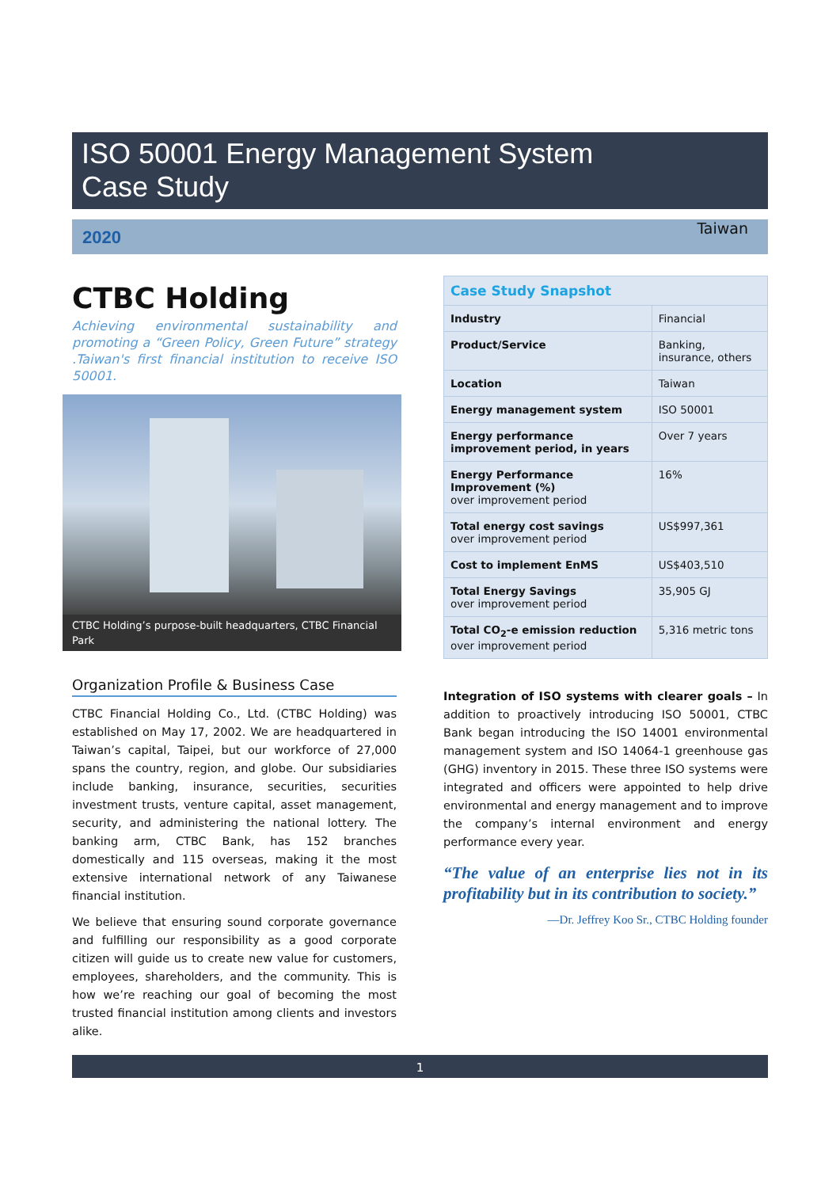ISO 50001 Energy Management System
Case Study
2020 Taiwan
CTBC Holding
Achieving environmental sustainability and promoting a “Green Policy, Green Future” strategy .Taiwan's first financial institution to receive ISO 50001.
CTBC Holding’s purpose-built headquarters, CTBC Financial Park
Organization Profile & Business Case
CTBC Financial Holding Co., Ltd. (CTBC Holding) was established on May 17, 2002. We are headquartered in Taiwan’s capital, Taipei, but our workforce of 27,000 spans the country, region, and globe. Our subsidiaries include banking, insurance, securities, securities investment trusts, venture capital, asset management, security, and administering the national lottery. The banking arm, CTBC Bank, has 152 branches domestically and 115 overseas, making it the most extensive international network of any Taiwanese financial institution.
We believe that ensuring sound corporate governance and fulfilling our responsibility as a good corporate citizen will guide us to create new value for customers, employees, shareholders, and the community. This is how we’re reaching our goal of becoming the most trusted financial institution among clients and investors alike.
| Case Study Snapshot | |
| --- | --- |
| Industry | Financial |
| Product/Service | Banking, insurance, others |
| Location | Taiwan |
| Energy management system | ISO 50001 |
| Energy performance improvement period, in years | Over 7 years |
| Energy Performance Improvement (%) over improvement period | 16% |
| Total energy cost savings over improvement period | US$997,361 |
| Cost to implement EnMS | US$403,510 |
| Total Energy Savings over improvement period | 35,905 GJ |
| Total CO<sub>2</sub>-e emission reduction over improvement period | 5,316 metric tons |
Integration of ISO systems with clearer goals – In addition to proactively introducing ISO 50001, CTBC Bank began introducing the ISO 14001 environmental management system and ISO 14064-1 greenhouse gas (GHG) inventory in 2015. These three ISO systems were integrated and officers were appointed to help drive environmental and energy management and to improve the company’s internal environment and energy performance every year.
“The value of an enterprise lies not in its profitability but in its contribution to society.”
—Dr. Jeffrey Koo Sr., CTBC Holding founder
1